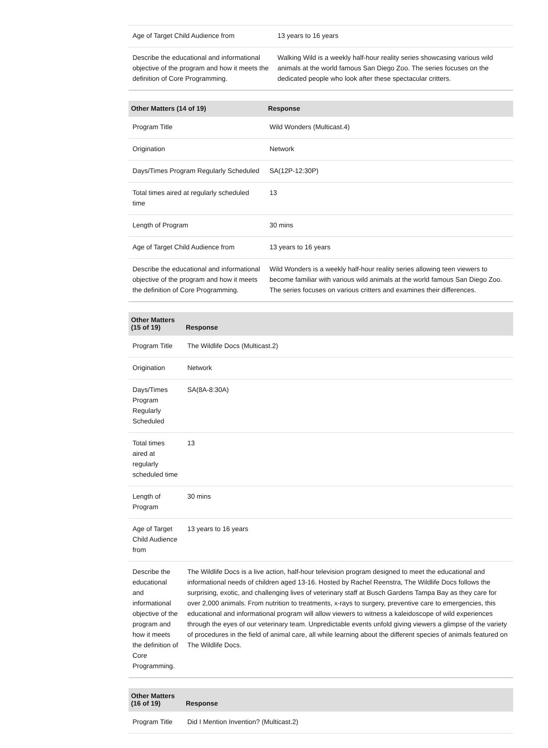| Age of Target Child Audience from | 13 years to 16 years |
| Describe the educational and informational objective of the program and how it meets the definition of Core Programming. | Walking Wild is a weekly half-hour reality series showcasing various wild animals at the world famous San Diego Zoo. The series focuses on the dedicated people who look after these spectacular critters. |
| Other Matters (14 of 19) | Response |
| --- | --- |
| Program Title | Wild Wonders (Multicast.4) |
| Origination | Network |
| Days/Times Program Regularly Scheduled | SA(12P-12:30P) |
| Total times aired at regularly scheduled time | 13 |
| Length of Program | 30 mins |
| Age of Target Child Audience from | 13 years to 16 years |
| Describe the educational and informational objective of the program and how it meets the definition of Core Programming. | Wild Wonders is a weekly half-hour reality series allowing teen viewers to become familiar with various wild animals at the world famous San Diego Zoo. The series focuses on various critters and examines their differences. |
| Other Matters (15 of 19) | Response |
| --- | --- |
| Program Title | The Wildlife Docs (Multicast.2) |
| Origination | Network |
| Days/Times Program Regularly Scheduled | SA(8A-8:30A) |
| Total times aired at regularly scheduled time | 13 |
| Length of Program | 30 mins |
| Age of Target Child Audience from | 13 years to 16 years |
| Describe the educational and informational objective of the program and how it meets the definition of Core Programming. | The Wildlife Docs is a live action, half-hour television program designed to meet the educational and informational needs of children aged 13-16. Hosted by Rachel Reenstra, The Wildlife Docs follows the surprising, exotic, and challenging lives of veterinary staff at Busch Gardens Tampa Bay as they care for over 2,000 animals. From nutrition to treatments, x-rays to surgery, preventive care to emergencies, this educational and informational program will allow viewers to witness a kaleidoscope of wild experiences through the eyes of our veterinary team. Unpredictable events unfold giving viewers a glimpse of the variety of procedures in the field of animal care, all while learning about the different species of animals featured on The Wildlife Docs. |
| Other Matters (16 of 19) | Response |
| --- | --- |
| Program Title | Did I Mention Invention? (Multicast.2) |